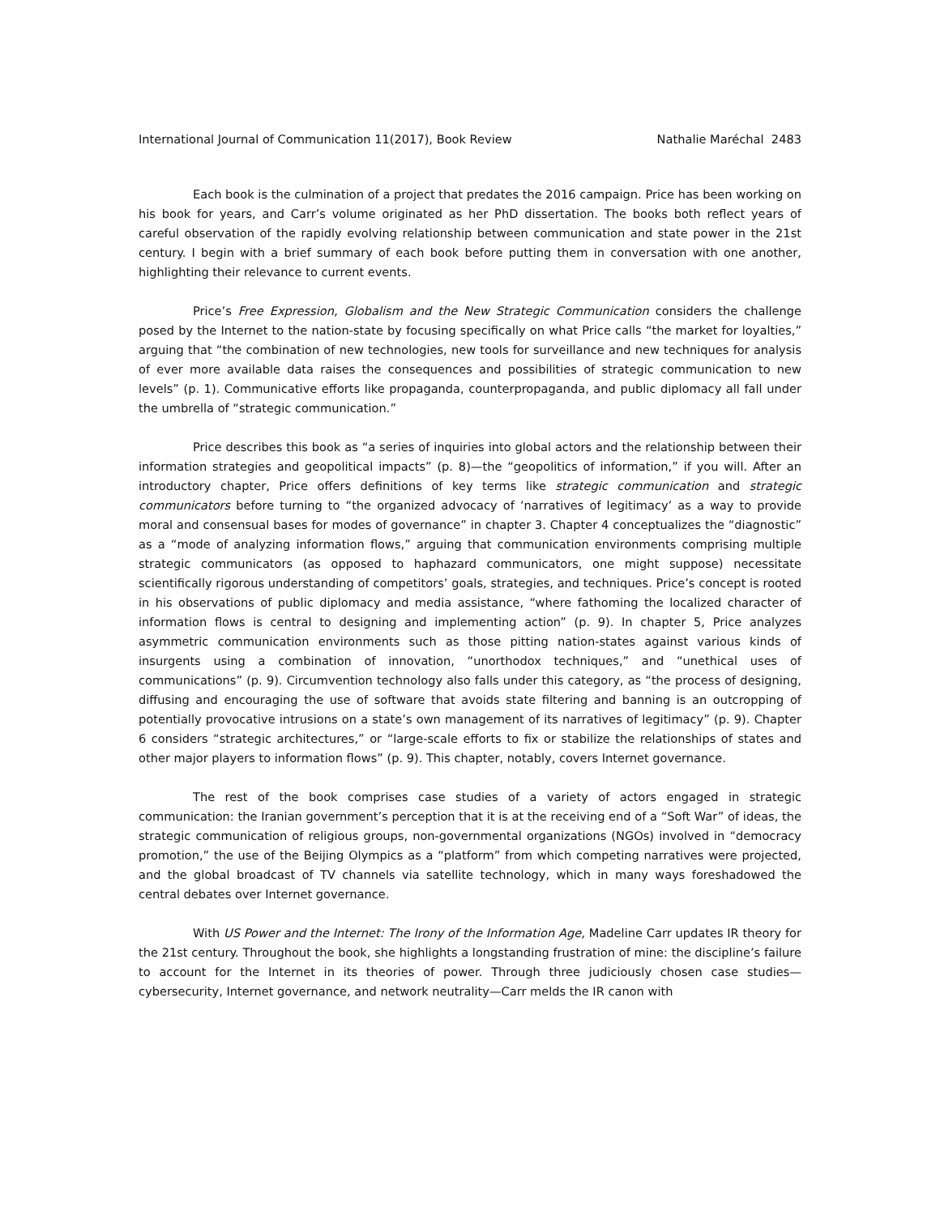International Journal of Communication 11(2017), Book Review Nathalie Maréchal 2483
Each book is the culmination of a project that predates the 2016 campaign. Price has been working on his book for years, and Carr’s volume originated as her PhD dissertation. The books both reflect years of careful observation of the rapidly evolving relationship between communication and state power in the 21st century. I begin with a brief summary of each book before putting them in conversation with one another, highlighting their relevance to current events.
Price’s Free Expression, Globalism and the New Strategic Communication considers the challenge posed by the Internet to the nation-state by focusing specifically on what Price calls “the market for loyalties,” arguing that “the combination of new technologies, new tools for surveillance and new techniques for analysis of ever more available data raises the consequences and possibilities of strategic communication to new levels” (p. 1). Communicative efforts like propaganda, counterpropaganda, and public diplomacy all fall under the umbrella of “strategic communication.”
Price describes this book as “a series of inquiries into global actors and the relationship between their information strategies and geopolitical impacts” (p. 8)—the “geopolitics of information,” if you will. After an introductory chapter, Price offers definitions of key terms like strategic communication and strategic communicators before turning to “the organized advocacy of ‘narratives of legitimacy’ as a way to provide moral and consensual bases for modes of governance” in chapter 3. Chapter 4 conceptualizes the “diagnostic” as a “mode of analyzing information flows,” arguing that communication environments comprising multiple strategic communicators (as opposed to haphazard communicators, one might suppose) necessitate scientifically rigorous understanding of competitors’ goals, strategies, and techniques. Price’s concept is rooted in his observations of public diplomacy and media assistance, “where fathoming the localized character of information flows is central to designing and implementing action” (p. 9). In chapter 5, Price analyzes asymmetric communication environments such as those pitting nation-states against various kinds of insurgents using a combination of innovation, “unorthodox techniques,” and “unethical uses of communications” (p. 9). Circumvention technology also falls under this category, as “the process of designing, diffusing and encouraging the use of software that avoids state filtering and banning is an outcropping of potentially provocative intrusions on a state’s own management of its narratives of legitimacy” (p. 9). Chapter 6 considers “strategic architectures,” or “large-scale efforts to fix or stabilize the relationships of states and other major players to information flows” (p. 9). This chapter, notably, covers Internet governance.
The rest of the book comprises case studies of a variety of actors engaged in strategic communication: the Iranian government’s perception that it is at the receiving end of a “Soft War” of ideas, the strategic communication of religious groups, non-governmental organizations (NGOs) involved in “democracy promotion,” the use of the Beijing Olympics as a “platform” from which competing narratives were projected, and the global broadcast of TV channels via satellite technology, which in many ways foreshadowed the central debates over Internet governance.
With US Power and the Internet: The Irony of the Information Age, Madeline Carr updates IR theory for the 21st century. Throughout the book, she highlights a longstanding frustration of mine: the discipline’s failure to account for the Internet in its theories of power. Through three judiciously chosen case studies—cybersecurity, Internet governance, and network neutrality—Carr melds the IR canon with